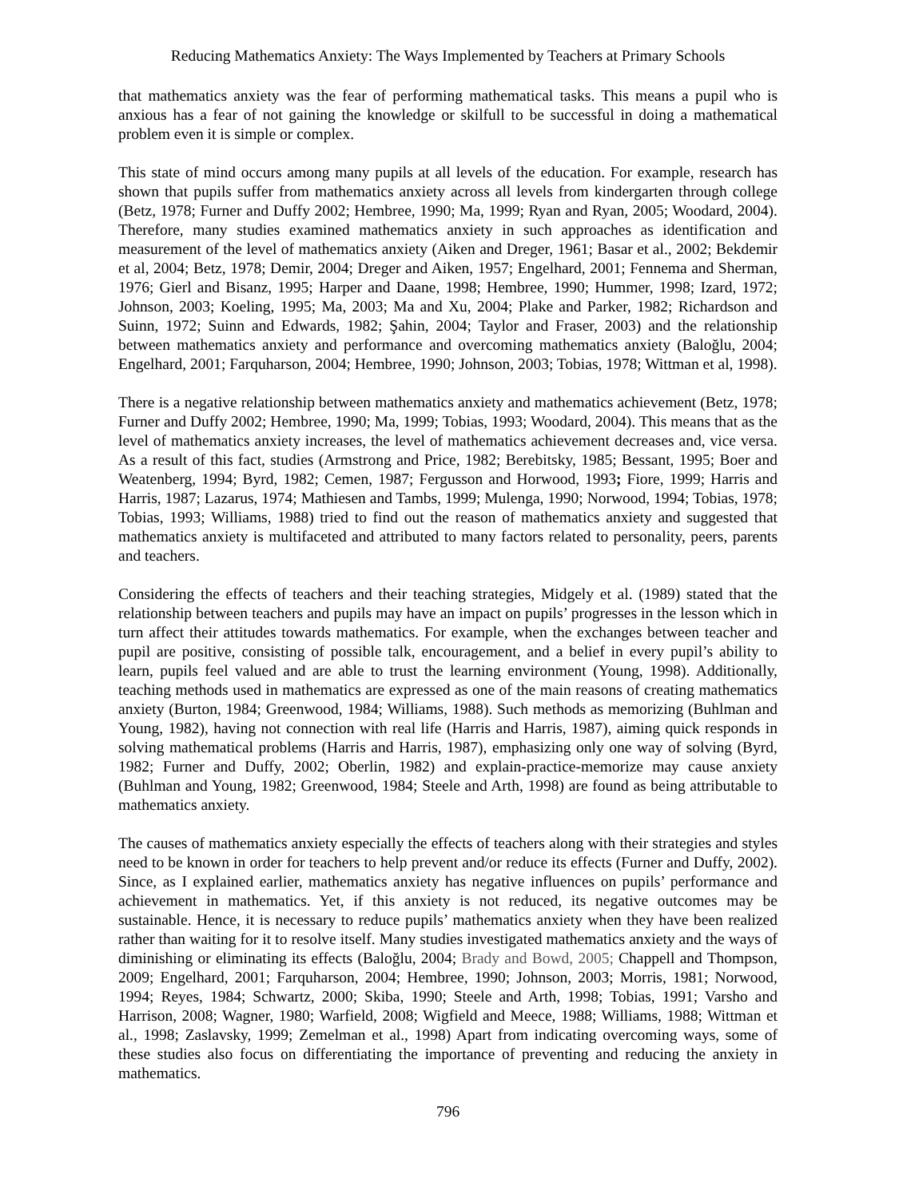Reducing Mathematics Anxiety: The Ways Implemented by Teachers at Primary Schools
that mathematics anxiety was the fear of performing mathematical tasks. This means a pupil who is anxious has a fear of not gaining the knowledge or skilfull to be successful in doing a mathematical problem even it is simple or complex.
This state of mind occurs among many pupils at all levels of the education. For example, research has shown that pupils suffer from mathematics anxiety across all levels from kindergarten through college (Betz, 1978; Furner and Duffy 2002; Hembree, 1990; Ma, 1999; Ryan and Ryan, 2005; Woodard, 2004). Therefore, many studies examined mathematics anxiety in such approaches as identification and measurement of the level of mathematics anxiety (Aiken and Dreger, 1961; Basar et al., 2002; Bekdemir et al, 2004; Betz, 1978; Demir, 2004; Dreger and Aiken, 1957; Engelhard, 2001; Fennema and Sherman, 1976; Gierl and Bisanz, 1995; Harper and Daane, 1998; Hembree, 1990; Hummer, 1998; Izard, 1972; Johnson, 2003; Koeling, 1995; Ma, 2003; Ma and Xu, 2004; Plake and Parker, 1982; Richardson and Suinn, 1972; Suinn and Edwards, 1982; Şahin, 2004; Taylor and Fraser, 2003) and the relationship between mathematics anxiety and performance and overcoming mathematics anxiety (Baloğlu, 2004; Engelhard, 2001; Farquharson, 2004; Hembree, 1990; Johnson, 2003; Tobias, 1978; Wittman et al, 1998).
There is a negative relationship between mathematics anxiety and mathematics achievement (Betz, 1978; Furner and Duffy 2002; Hembree, 1990; Ma, 1999; Tobias, 1993; Woodard, 2004). This means that as the level of mathematics anxiety increases, the level of mathematics achievement decreases and, vice versa. As a result of this fact, studies (Armstrong and Price, 1982; Berebitsky, 1985; Bessant, 1995; Boer and Weatenberg, 1994; Byrd, 1982; Cemen, 1987; Fergusson and Horwood, 1993; Fiore, 1999; Harris and Harris, 1987; Lazarus, 1974; Mathiesen and Tambs, 1999; Mulenga, 1990; Norwood, 1994; Tobias, 1978; Tobias, 1993; Williams, 1988) tried to find out the reason of mathematics anxiety and suggested that mathematics anxiety is multifaceted and attributed to many factors related to personality, peers, parents and teachers.
Considering the effects of teachers and their teaching strategies, Midgely et al. (1989) stated that the relationship between teachers and pupils may have an impact on pupils’ progresses in the lesson which in turn affect their attitudes towards mathematics. For example, when the exchanges between teacher and pupil are positive, consisting of possible talk, encouragement, and a belief in every pupil’s ability to learn, pupils feel valued and are able to trust the learning environment (Young, 1998). Additionally, teaching methods used in mathematics are expressed as one of the main reasons of creating mathematics anxiety (Burton, 1984; Greenwood, 1984; Williams, 1988). Such methods as memorizing (Buhlman and Young, 1982), having not connection with real life (Harris and Harris, 1987), aiming quick responds in solving mathematical problems (Harris and Harris, 1987), emphasizing only one way of solving (Byrd, 1982; Furner and Duffy, 2002; Oberlin, 1982) and explain-practice-memorize may cause anxiety (Buhlman and Young, 1982; Greenwood, 1984; Steele and Arth, 1998) are found as being attributable to mathematics anxiety.
The causes of mathematics anxiety especially the effects of teachers along with their strategies and styles need to be known in order for teachers to help prevent and/or reduce its effects (Furner and Duffy, 2002). Since, as I explained earlier, mathematics anxiety has negative influences on pupils’ performance and achievement in mathematics. Yet, if this anxiety is not reduced, its negative outcomes may be sustainable. Hence, it is necessary to reduce pupils’ mathematics anxiety when they have been realized rather than waiting for it to resolve itself. Many studies investigated mathematics anxiety and the ways of diminishing or eliminating its effects (Baloğlu, 2004; Brady and Bowd, 2005; Chappell and Thompson, 2009; Engelhard, 2001; Farquharson, 2004; Hembree, 1990; Johnson, 2003; Morris, 1981; Norwood, 1994; Reyes, 1984; Schwartz, 2000; Skiba, 1990; Steele and Arth, 1998; Tobias, 1991; Varsho and Harrison, 2008; Wagner, 1980; Warfield, 2008; Wigfield and Meece, 1988; Williams, 1988; Wittman et al., 1998; Zaslavsky, 1999; Zemelman et al., 1998) Apart from indicating overcoming ways, some of these studies also focus on differentiating the importance of preventing and reducing the anxiety in mathematics.
796